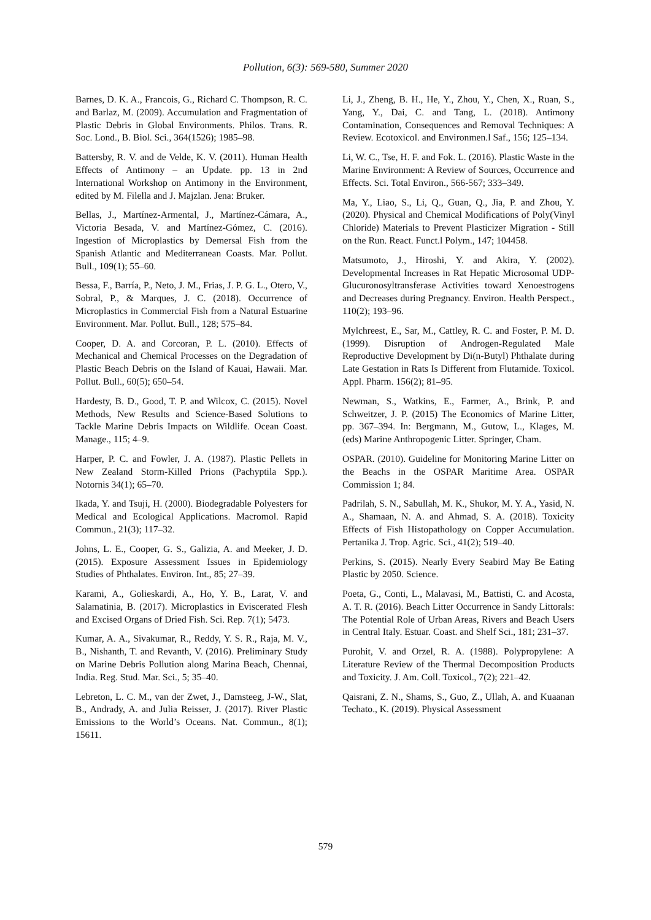Pollution, 6(3): 569-580, Summer 2020
Barnes, D. K. A., Francois, G., Richard C. Thompson, R. C. and Barlaz, M. (2009). Accumulation and Fragmentation of Plastic Debris in Global Environments. Philos. Trans. R. Soc. Lond., B. Biol. Sci., 364(1526); 1985–98.
Battersby, R. V. and de Velde, K. V. (2011). Human Health Effects of Antimony – an Update. pp. 13 in 2nd International Workshop on Antimony in the Environment, edited by M. Filella and J. Majzlan. Jena: Bruker.
Bellas, J., Martínez-Armental, J., Martínez-Cámara, A., Victoria Besada, V. and Martínez-Gómez, C. (2016). Ingestion of Microplastics by Demersal Fish from the Spanish Atlantic and Mediterranean Coasts. Mar. Pollut. Bull., 109(1); 55–60.
Bessa, F., Barría, P., Neto, J. M., Frias, J. P. G. L., Otero, V., Sobral, P., & Marques, J. C. (2018). Occurrence of Microplastics in Commercial Fish from a Natural Estuarine Environment. Mar. Pollut. Bull., 128; 575–84.
Cooper, D. A. and Corcoran, P. L. (2010). Effects of Mechanical and Chemical Processes on the Degradation of Plastic Beach Debris on the Island of Kauai, Hawaii. Mar. Pollut. Bull., 60(5); 650–54.
Hardesty, B. D., Good, T. P. and Wilcox, C. (2015). Novel Methods, New Results and Science-Based Solutions to Tackle Marine Debris Impacts on Wildlife. Ocean Coast. Manage., 115; 4–9.
Harper, P. C. and Fowler, J. A. (1987). Plastic Pellets in New Zealand Storm-Killed Prions (Pachyptila Spp.). Notornis 34(1); 65–70.
Ikada, Y. and Tsuji, H. (2000). Biodegradable Polyesters for Medical and Ecological Applications. Macromol. Rapid Commun., 21(3); 117–32.
Johns, L. E., Cooper, G. S., Galizia, A. and Meeker, J. D. (2015). Exposure Assessment Issues in Epidemiology Studies of Phthalates. Environ. Int., 85; 27–39.
Karami, A., Golieskardi, A., Ho, Y. B., Larat, V. and Salamatinia, B. (2017). Microplastics in Eviscerated Flesh and Excised Organs of Dried Fish. Sci. Rep. 7(1); 5473.
Kumar, A. A., Sivakumar, R., Reddy, Y. S. R., Raja, M. V., B., Nishanth, T. and Revanth, V. (2016). Preliminary Study on Marine Debris Pollution along Marina Beach, Chennai, India. Reg. Stud. Mar. Sci., 5; 35–40.
Lebreton, L. C. M., van der Zwet, J., Damsteeg, J-W., Slat, B., Andrady, A. and Julia Reisser, J. (2017). River Plastic Emissions to the World’s Oceans. Nat. Commun., 8(1); 15611.
Li, J., Zheng, B. H., He, Y., Zhou, Y., Chen, X., Ruan, S., Yang, Y., Dai, C. and Tang, L. (2018). Antimony Contamination, Consequences and Removal Techniques: A Review. Ecotoxicol. and Environmen.l Saf., 156; 125–134.
Li, W. C., Tse, H. F. and Fok. L. (2016). Plastic Waste in the Marine Environment: A Review of Sources, Occurrence and Effects. Sci. Total Environ., 566-567; 333–349.
Ma, Y., Liao, S., Li, Q., Guan, Q., Jia, P. and Zhou, Y. (2020). Physical and Chemical Modifications of Poly(Vinyl Chloride) Materials to Prevent Plasticizer Migration - Still on the Run. React. Funct.l Polym., 147; 104458.
Matsumoto, J., Hiroshi, Y. and Akira, Y. (2002). Developmental Increases in Rat Hepatic Microsomal UDP-Glucuronosyltransferase Activities toward Xenoestrogens and Decreases during Pregnancy. Environ. Health Perspect., 110(2); 193–96.
Mylchreest, E., Sar, M., Cattley, R. C. and Foster, P. M. D. (1999). Disruption of Androgen-Regulated Male Reproductive Development by Di(n-Butyl) Phthalate during Late Gestation in Rats Is Different from Flutamide. Toxicol. Appl. Pharm. 156(2); 81–95.
Newman, S., Watkins, E., Farmer, A., Brink, P. and Schweitzer, J. P. (2015) The Economics of Marine Litter, pp. 367–394. In: Bergmann, M., Gutow, L., Klages, M. (eds) Marine Anthropogenic Litter. Springer, Cham.
OSPAR. (2010). Guideline for Monitoring Marine Litter on the Beachs in the OSPAR Maritime Area. OSPAR Commission 1; 84.
Padrilah, S. N., Sabullah, M. K., Shukor, M. Y. A., Yasid, N. A., Shamaan, N. A. and Ahmad, S. A. (2018). Toxicity Effects of Fish Histopathology on Copper Accumulation. Pertanika J. Trop. Agric. Sci., 41(2); 519–40.
Perkins, S. (2015). Nearly Every Seabird May Be Eating Plastic by 2050. Science.
Poeta, G., Conti, L., Malavasi, M., Battisti, C. and Acosta, A. T. R. (2016). Beach Litter Occurrence in Sandy Littorals: The Potential Role of Urban Areas, Rivers and Beach Users in Central Italy. Estuar. Coast. and Shelf Sci., 181; 231–37.
Purohit, V. and Orzel, R. A. (1988). Polypropylene: A Literature Review of the Thermal Decomposition Products and Toxicity. J. Am. Coll. Toxicol., 7(2); 221–42.
Qaisrani, Z. N., Shams, S., Guo, Z., Ullah, A. and Kuaanan Techato., K. (2019). Physical Assessment
579